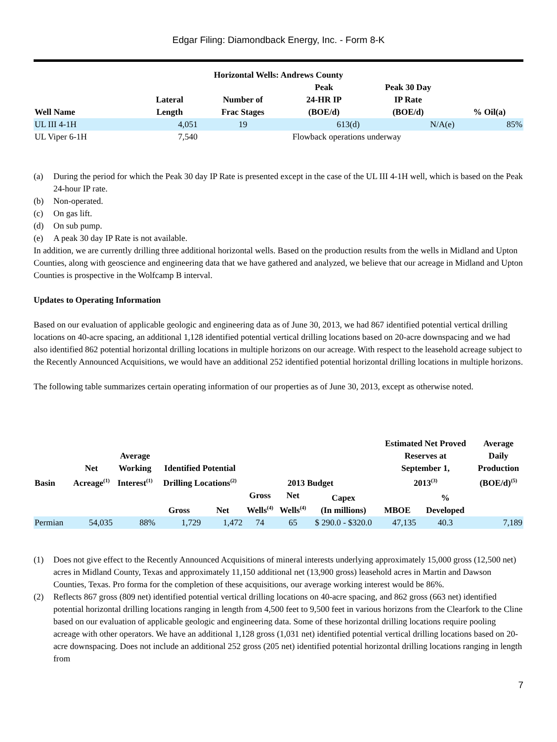Edgar Filing: Diamondback Energy, Inc. - Form 8-K
| Horizontal Wells: Andrews County | | | | | |
| --- | --- | --- | --- | --- | --- |
| Well Name | Lateral Length | Number of Frac Stages | Peak 24-HR IP (BOE/d) | Peak 30 Day IP Rate (BOE/d) | % Oil(a) |
| UL III 4-1H | 4,051 | 19 | 613(d) | N/A(e) | 85% |
| UL Viper 6-1H | 7,540 | | Flowback operations underway | | |
(a) During the period for which the Peak 30 day IP Rate is presented except in the case of the UL III 4-1H well, which is based on the Peak 24-hour IP rate.
(b) Non-operated.
(c) On gas lift.
(d) On sub pump.
(e) A peak 30 day IP Rate is not available.
In addition, we are currently drilling three additional horizontal wells. Based on the production results from the wells in Midland and Upton Counties, along with geoscience and engineering data that we have gathered and analyzed, we believe that our acreage in Midland and Upton Counties is prospective in the Wolfcamp B interval.
Updates to Operating Information
Based on our evaluation of applicable geologic and engineering data as of June 30, 2013, we had 867 identified potential vertical drilling locations on 40-acre spacing, an additional 1,128 identified potential vertical drilling locations based on 20-acre downspacing and we had also identified 862 potential horizontal drilling locations in multiple horizons on our acreage. With respect to the leasehold acreage subject to the Recently Announced Acquisitions, we would have an additional 252 identified potential horizontal drilling locations in multiple horizons.
The following table summarizes certain operating information of our properties as of June 30, 2013, except as otherwise noted.
| Basin | Net Acreage<sup>(1)</sup> | Average Working Interest<sup>(1)</sup> | Identified Potential Drilling Locations<sup>(2)</sup> | | 2013 Budget | | | Estimated Net Proved Reserves at September 1, 2013<sup>(3)</sup> | | Average Daily Production (BOE/d)<sup>(5)</sup> |
| --- | --- | --- | --- | --- | --- | --- | --- | --- | --- | --- |
| | | | Gross | Net | Gross Wells<sup>(4)</sup> | Net Wells<sup>(4)</sup> | Capex (In millions) | MBOE | % Developed | |
| Permian | 54,035 | 88% | 1,729 | 1,472 | 74 | 65 | $ 290.0 - $320.0 | 47,135 | 40.3 | 7,189 |
(1) Does not give effect to the Recently Announced Acquisitions of mineral interests underlying approximately 15,000 gross (12,500 net) acres in Midland County, Texas and approximately 11,150 additional net (13,900 gross) leasehold acres in Martin and Dawson Counties, Texas. Pro forma for the completion of these acquisitions, our average working interest would be 86%.
(2) Reflects 867 gross (809 net) identified potential vertical drilling locations on 40-acre spacing, and 862 gross (663 net) identified potential horizontal drilling locations ranging in length from 4,500 feet to 9,500 feet in various horizons from the Clearfork to the Cline based on our evaluation of applicable geologic and engineering data. Some of these horizontal drilling locations require pooling acreage with other operators. We have an additional 1,128 gross (1,031 net) identified potential vertical drilling locations based on 20-acre downspacing. Does not include an additional 252 gross (205 net) identified potential horizontal drilling locations ranging in length from
7